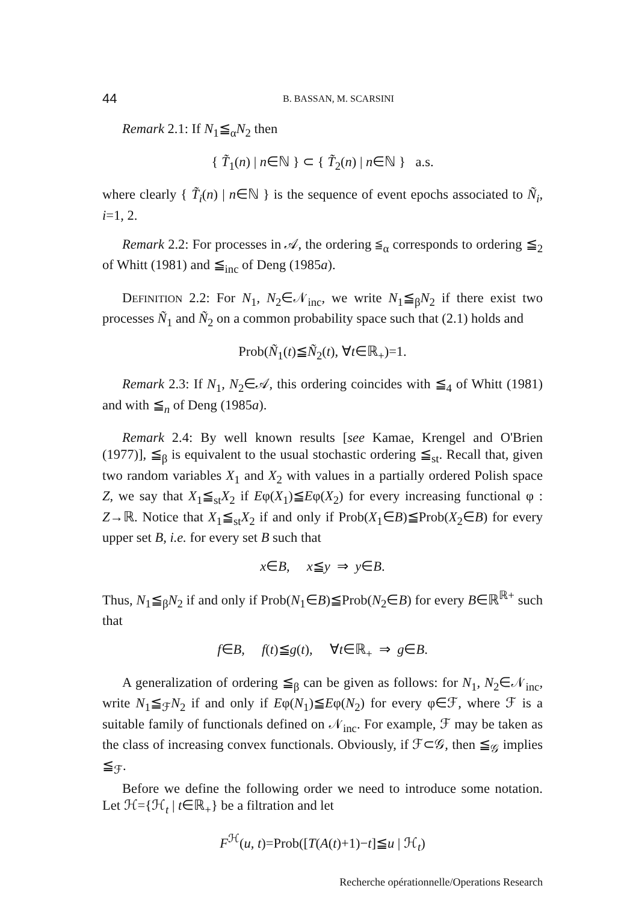44 B. BASSAN, M. SCARSINI
Remark 2.1: If N<sub>1</sub>≦<sub>α</sub>N<sub>2</sub> then
{ T̃<sub>1</sub>(n) | n∈ℕ } ⊂ { T̃<sub>2</sub>(n) | n∈ℕ } a.s.
where clearly { T̃<sub>i</sub>(n) | n∈ℕ } is the sequence of event epochs associated to Ñ<sub>i</sub>, i=1, 2.
Remark 2.2: For processes in 𝒜, the ordering ≦<sub>α</sub> corresponds to ordering ≦<sub>2</sub> of Whitt (1981) and ≦<sub>inc</sub> of Deng (1985a).
DEFINITION 2.2: For N<sub>1</sub>, N<sub>2</sub>∈𝒩<sub>inc</sub>, we write N<sub>1</sub>≦<sub>β</sub>N<sub>2</sub> if there exist two processes Ñ<sub>1</sub> and Ñ<sub>2</sub> on a common probability space such that (2.1) holds and
Prob(Ñ<sub>1</sub>(t)≦Ñ<sub>2</sub>(t), ∀t∈ℝ<sub>+</sub>)=1.
Remark 2.3: If N<sub>1</sub>, N<sub>2</sub>∈𝒜, this ordering coincides with ≦<sub>4</sub> of Whitt (1981) and with ≦<sub>n</sub> of Deng (1985a).
Remark 2.4: By well known results [see Kamae, Krengel and O'Brien (1977)], ≦<sub>β</sub> is equivalent to the usual stochastic ordering ≦<sub>st</sub>. Recall that, given two random variables X<sub>1</sub> and X<sub>2</sub> with values in a partially ordered Polish space Z, we say that X<sub>1</sub>≦<sub>st</sub>X<sub>2</sub> if Eφ(X<sub>1</sub>)≦Eφ(X<sub>2</sub>) for every increasing functional φ : Z→ℝ. Notice that X<sub>1</sub>≦<sub>st</sub>X<sub>2</sub> if and only if Prob(X<sub>1</sub>∈B)≦Prob(X<sub>2</sub>∈B) for every upper set B, i.e. for every set B such that
x∈B, x≦y ⇒ y∈B.
Thus, N<sub>1</sub>≦<sub>β</sub>N<sub>2</sub> if and only if Prob(N<sub>1</sub>∈B)≦Prob(N<sub>2</sub>∈B) for every B∈ℝ<sup>ℝ+</sup> such that
f∈B, f(t)≦g(t), ∀t∈ℝ<sub>+</sub> ⇒ g∈B.
A generalization of ordering ≦<sub>β</sub> can be given as follows: for N<sub>1</sub>, N<sub>2</sub>∈𝒩<sub>inc</sub>, write N<sub>1</sub>≦<sub>ℱ</sub>N<sub>2</sub> if and only if Eφ(N<sub>1</sub>)≦Eφ(N<sub>2</sub>) for every φ∈ℱ, where ℱ is a suitable family of functionals defined on 𝒩<sub>inc</sub>. For example, ℱ may be taken as the class of increasing convex functionals. Obviously, if ℱ⊂𝒢, then ≦<sub>𝒢</sub> implies ≦<sub>ℱ</sub>.
Before we define the following order we need to introduce some notation. Let ℋ={ℋ<sub>t</sub> | t∈ℝ<sub>+</sub>} be a filtration and let
F<sup>ℋ</sup>(u, t)=Prob([T(A(t)+1)−t]≦u | ℋ<sub>t</sub>)
Recherche opérationnelle/Operations Research